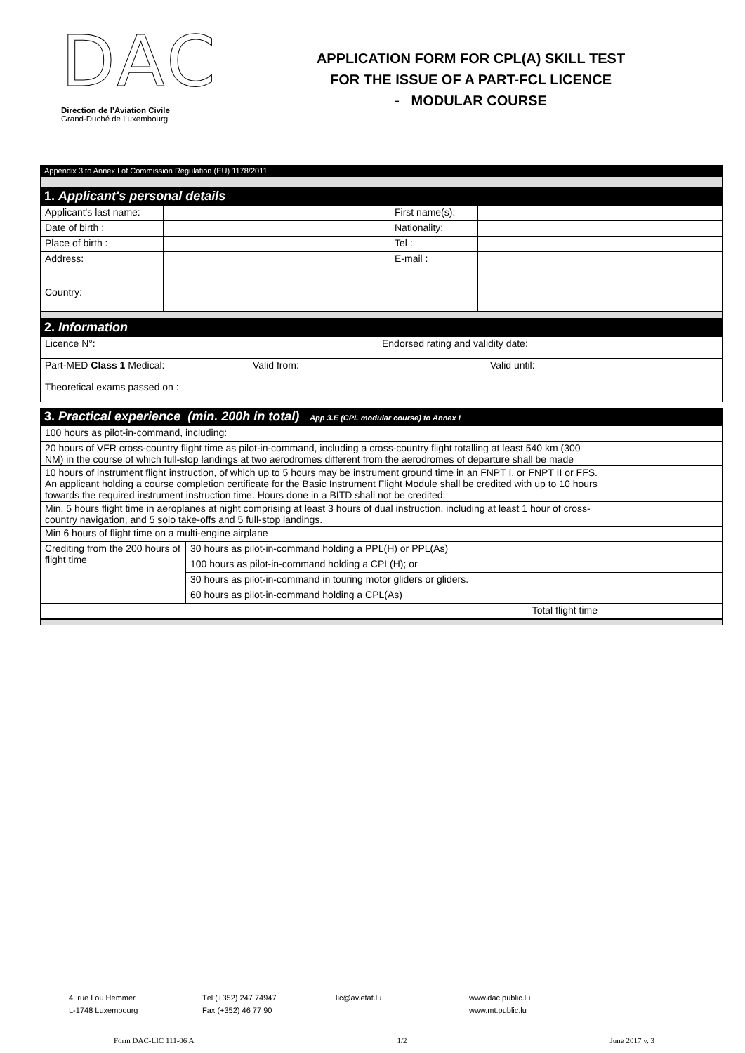DAC
Direction de l’Aviation Civile
Grand-Duché de Luxembourg
APPLICATION FORM FOR CPL(A) SKILL TEST
FOR THE ISSUE OF A PART-FCL LICENCE
- MODULAR COURSE
Appendix 3 to Annex I of Commission Regulation (EU) 1178/2011
1. Applicant's personal details
| Applicant's last name: | | First name(s): | |
| Date of birth : | | Nationality: | |
| Place of birth : | | Tel : | |
| Address: Country: | | E-mail : | |
2. Information
| Licence N°: Endorsed rating and validity date: |
| Part-MED Class 1 Medical: Valid from: Valid until: |
| Theoretical exams passed on : |
3. Practical experience (min. 200h in total) App 3.E (CPL modular course) to Annex I
| 100 hours as pilot-in-command, including: | | |
| 20 hours of VFR cross-country flight time as pilot-in-command, including a cross-country flight totalling at least 540 km (300 NM) in the course of which full-stop landings at two aerodromes different from the aerodromes of departure shall be made | | |
| 10 hours of instrument flight instruction, of which up to 5 hours may be instrument ground time in an FNPT I, or FNPT II or FFS. An applicant holding a course completion certificate for the Basic Instrument Flight Module shall be credited with up to 10 hours towards the required instrument instruction time. Hours done in a BITD shall not be credited; | | |
| Min. 5 hours flight time in aeroplanes at night comprising at least 3 hours of dual instruction, including at least 1 hour of cross-country navigation, and 5 solo take-offs and 5 full-stop landings. | | |
| Min 6 hours of flight time on a multi-engine airplane | | |
| Crediting from the 200 hours of flight time | 30 hours as pilot-in-command holding a PPL(H) or PPL(As) | |
| | 100 hours as pilot-in-command holding a CPL(H); or | |
| | 30 hours as pilot-in-command in touring motor gliders or gliders. | |
| | 60 hours as pilot-in-command holding a CPL(As) | |
| Total flight time | | |
4, rue Lou Hemmer
L-1748 Luxembourg
Tél (+352) 247 74947
Fax (+352) 46 77 90
lic@av.etat.lu www.dac.public.lu
www.mt.public.lu
Form DAC-LIC 111-06 A 1/2 June 2017 v. 3